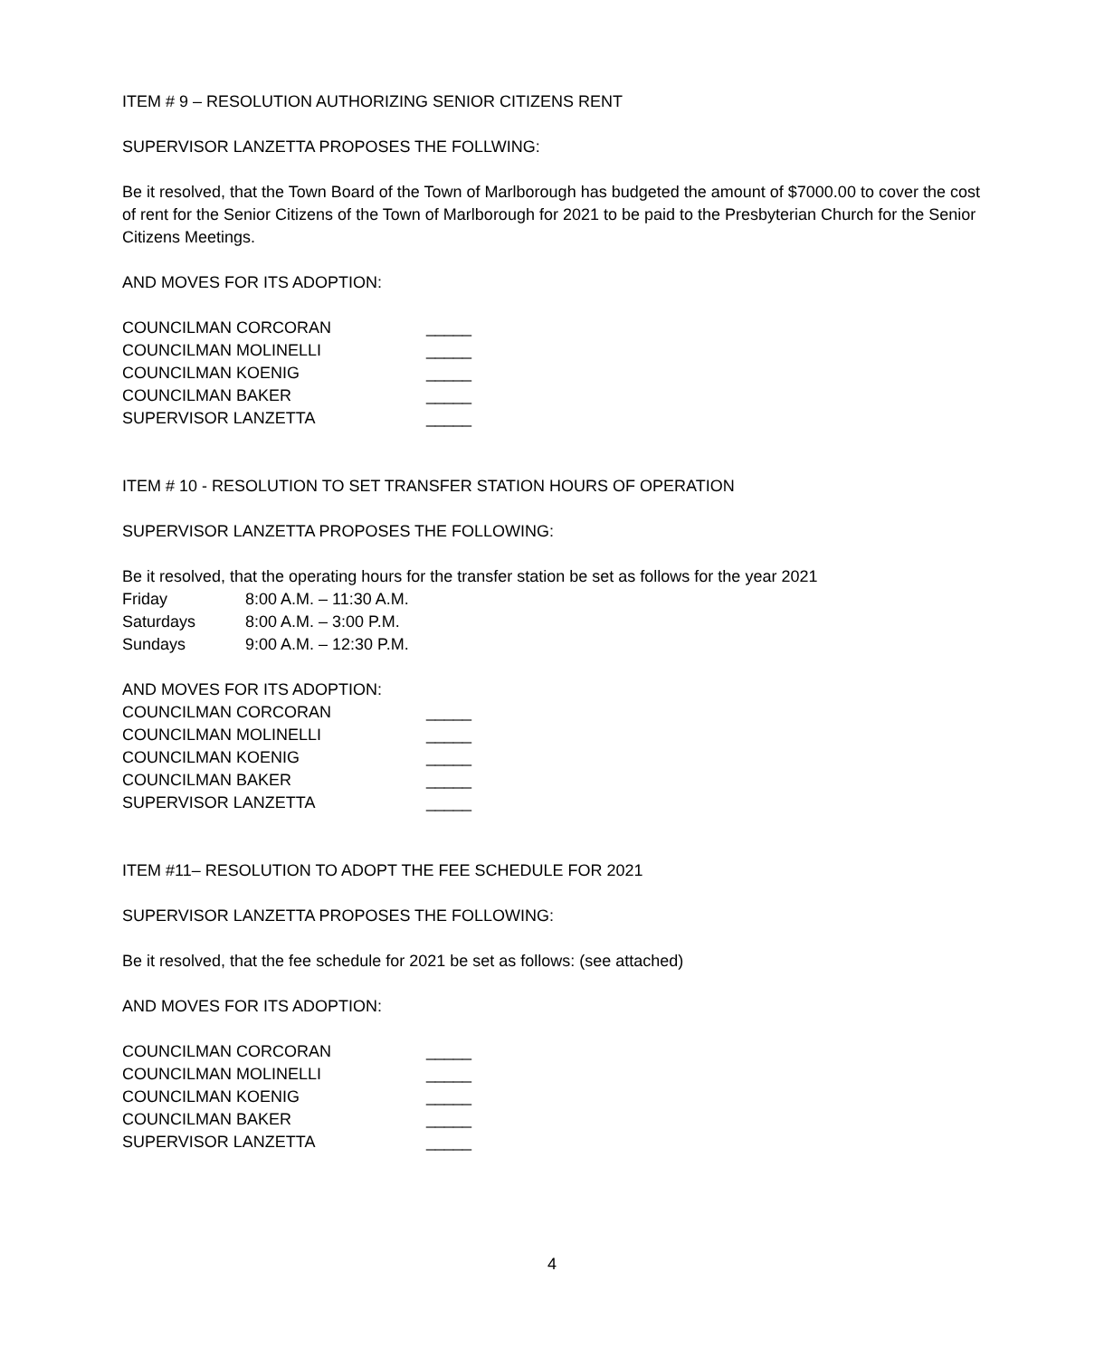ITEM # 9 – RESOLUTION AUTHORIZING SENIOR CITIZENS RENT
SUPERVISOR LANZETTA PROPOSES THE FOLLWING:
Be it resolved, that the Town Board of the Town of Marlborough has budgeted the amount of $7000.00 to cover the cost of rent for the Senior Citizens of the Town of Marlborough for 2021 to be paid to the Presbyterian Church for the Senior Citizens Meetings.
AND MOVES FOR ITS ADOPTION:
COUNCILMAN CORCORAN _____
COUNCILMAN MOLINELLI _____
COUNCILMAN KOENIG _____
COUNCILMAN BAKER _____
SUPERVISOR LANZETTA _____
ITEM # 10 - RESOLUTION TO SET TRANSFER STATION HOURS OF OPERATION
SUPERVISOR LANZETTA PROPOSES THE FOLLOWING:
Be it resolved, that the operating hours for the transfer station be set as follows for the year 2021
Friday 8:00 A.M. – 11:30 A.M.
Saturdays 8:00 A.M. – 3:00 P.M.
Sundays 9:00 A.M. – 12:30 P.M.
AND MOVES FOR ITS ADOPTION:
COUNCILMAN CORCORAN _____
COUNCILMAN MOLINELLI _____
COUNCILMAN KOENIG _____
COUNCILMAN BAKER _____
SUPERVISOR LANZETTA _____
ITEM #11– RESOLUTION TO ADOPT THE FEE SCHEDULE FOR 2021
SUPERVISOR LANZETTA PROPOSES THE FOLLOWING:
Be it resolved, that the fee schedule for 2021 be set as follows: (see attached)
AND MOVES FOR ITS ADOPTION:
COUNCILMAN CORCORAN _____
COUNCILMAN MOLINELLI _____
COUNCILMAN KOENIG _____
COUNCILMAN BAKER _____
SUPERVISOR LANZETTA _____
4